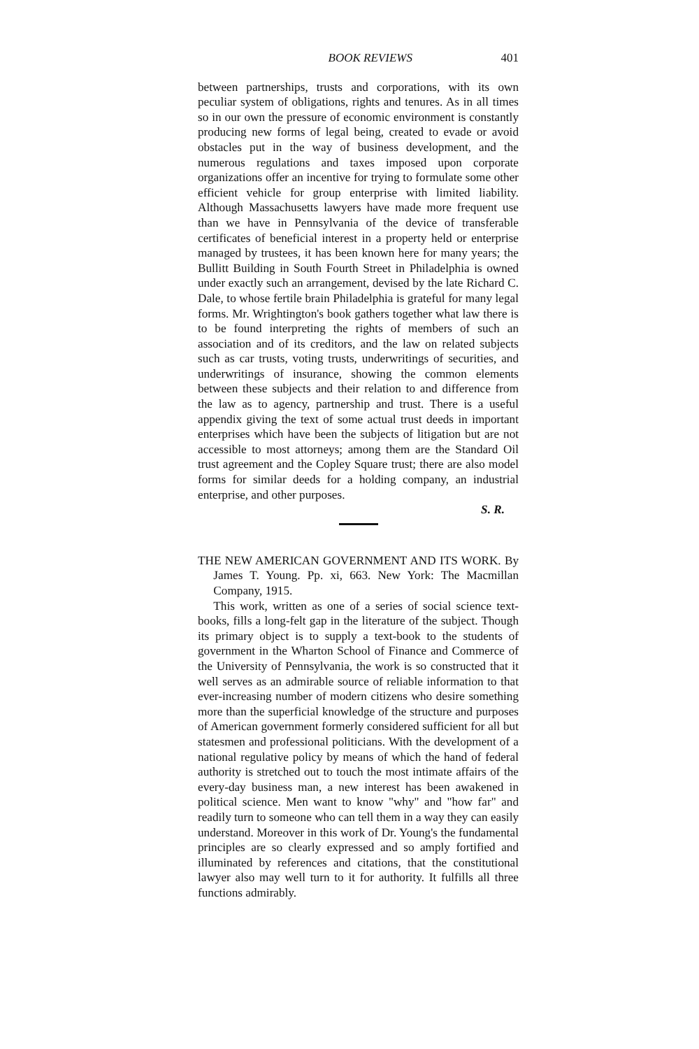BOOK REVIEWS 401
between partnerships, trusts and corporations, with its own peculiar system of obligations, rights and tenures. As in all times so in our own the pressure of economic environment is constantly producing new forms of legal being, created to evade or avoid obstacles put in the way of business development, and the numerous regulations and taxes imposed upon corporate organizations offer an incentive for trying to formulate some other efficient vehicle for group enterprise with limited liability. Although Massachusetts lawyers have made more frequent use than we have in Pennsylvania of the device of transferable certificates of beneficial interest in a property held or enterprise managed by trustees, it has been known here for many years; the Bullitt Building in South Fourth Street in Philadelphia is owned under exactly such an arrangement, devised by the late Richard C. Dale, to whose fertile brain Philadelphia is grateful for many legal forms. Mr. Wrightington's book gathers together what law there is to be found interpreting the rights of members of such an association and of its creditors, and the law on related subjects such as car trusts, voting trusts, underwritings of securities, and underwritings of insurance, showing the common elements between these subjects and their relation to and difference from the law as to agency, partnership and trust. There is a useful appendix giving the text of some actual trust deeds in important enterprises which have been the subjects of litigation but are not accessible to most attorneys; among them are the Standard Oil trust agreement and the Copley Square trust; there are also model forms for similar deeds for a holding company, an industrial enterprise, and other purposes.
S. R.
THE NEW AMERICAN GOVERNMENT AND ITS WORK. By James T. Young. Pp. xi, 663. New York: The Macmillan Company, 1915.
This work, written as one of a series of social science text-books, fills a long-felt gap in the literature of the subject. Though its primary object is to supply a text-book to the students of government in the Wharton School of Finance and Commerce of the University of Pennsylvania, the work is so constructed that it well serves as an admirable source of reliable information to that ever-increasing number of modern citizens who desire something more than the superficial knowledge of the structure and purposes of American government formerly considered sufficient for all but statesmen and professional politicians. With the development of a national regulative policy by means of which the hand of federal authority is stretched out to touch the most intimate affairs of the every-day business man, a new interest has been awakened in political science. Men want to know "why" and "how far" and readily turn to someone who can tell them in a way they can easily understand. Moreover in this work of Dr. Young's the fundamental principles are so clearly expressed and so amply fortified and illuminated by references and citations, that the constitutional lawyer also may well turn to it for authority. It fulfills all three functions admirably.